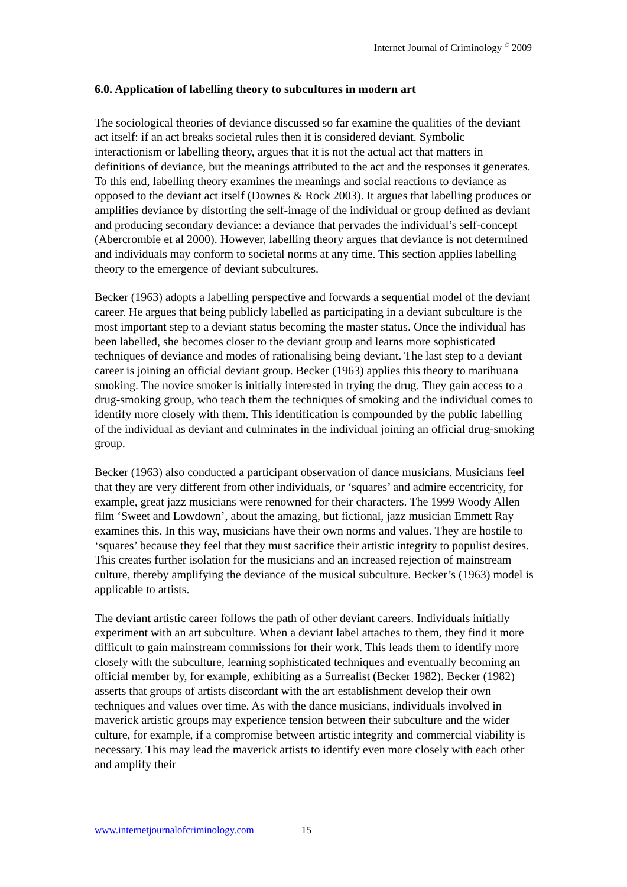Internet Journal of Criminology <sup>©</sup> 2009
6.0. Application of labelling theory to subcultures in modern art
The sociological theories of deviance discussed so far examine the qualities of the deviant act itself: if an act breaks societal rules then it is considered deviant. Symbolic interactionism or labelling theory, argues that it is not the actual act that matters in definitions of deviance, but the meanings attributed to the act and the responses it generates. To this end, labelling theory examines the meanings and social reactions to deviance as opposed to the deviant act itself (Downes & Rock 2003). It argues that labelling produces or amplifies deviance by distorting the self-image of the individual or group defined as deviant and producing secondary deviance: a deviance that pervades the individual’s self-concept (Abercrombie et al 2000). However, labelling theory argues that deviance is not determined and individuals may conform to societal norms at any time. This section applies labelling theory to the emergence of deviant subcultures.
Becker (1963) adopts a labelling perspective and forwards a sequential model of the deviant career. He argues that being publicly labelled as participating in a deviant subculture is the most important step to a deviant status becoming the master status. Once the individual has been labelled, she becomes closer to the deviant group and learns more sophisticated techniques of deviance and modes of rationalising being deviant. The last step to a deviant career is joining an official deviant group. Becker (1963) applies this theory to marihuana smoking. The novice smoker is initially interested in trying the drug. They gain access to a drug-smoking group, who teach them the techniques of smoking and the individual comes to identify more closely with them. This identification is compounded by the public labelling of the individual as deviant and culminates in the individual joining an official drug-smoking group.
Becker (1963) also conducted a participant observation of dance musicians. Musicians feel that they are very different from other individuals, or ‘squares’ and admire eccentricity, for example, great jazz musicians were renowned for their characters. The 1999 Woody Allen film ‘Sweet and Lowdown’, about the amazing, but fictional, jazz musician Emmett Ray examines this. In this way, musicians have their own norms and values. They are hostile to ‘squares’ because they feel that they must sacrifice their artistic integrity to populist desires. This creates further isolation for the musicians and an increased rejection of mainstream culture, thereby amplifying the deviance of the musical subculture. Becker’s (1963) model is applicable to artists.
The deviant artistic career follows the path of other deviant careers. Individuals initially experiment with an art subculture. When a deviant label attaches to them, they find it more difficult to gain mainstream commissions for their work. This leads them to identify more closely with the subculture, learning sophisticated techniques and eventually becoming an official member by, for example, exhibiting as a Surrealist (Becker 1982). Becker (1982) asserts that groups of artists discordant with the art establishment develop their own techniques and values over time. As with the dance musicians, individuals involved in maverick artistic groups may experience tension between their subculture and the wider culture, for example, if a compromise between artistic integrity and commercial viability is necessary. This may lead the maverick artists to identify even more closely with each other and amplify their
www.internetjournalofcriminology.com 15